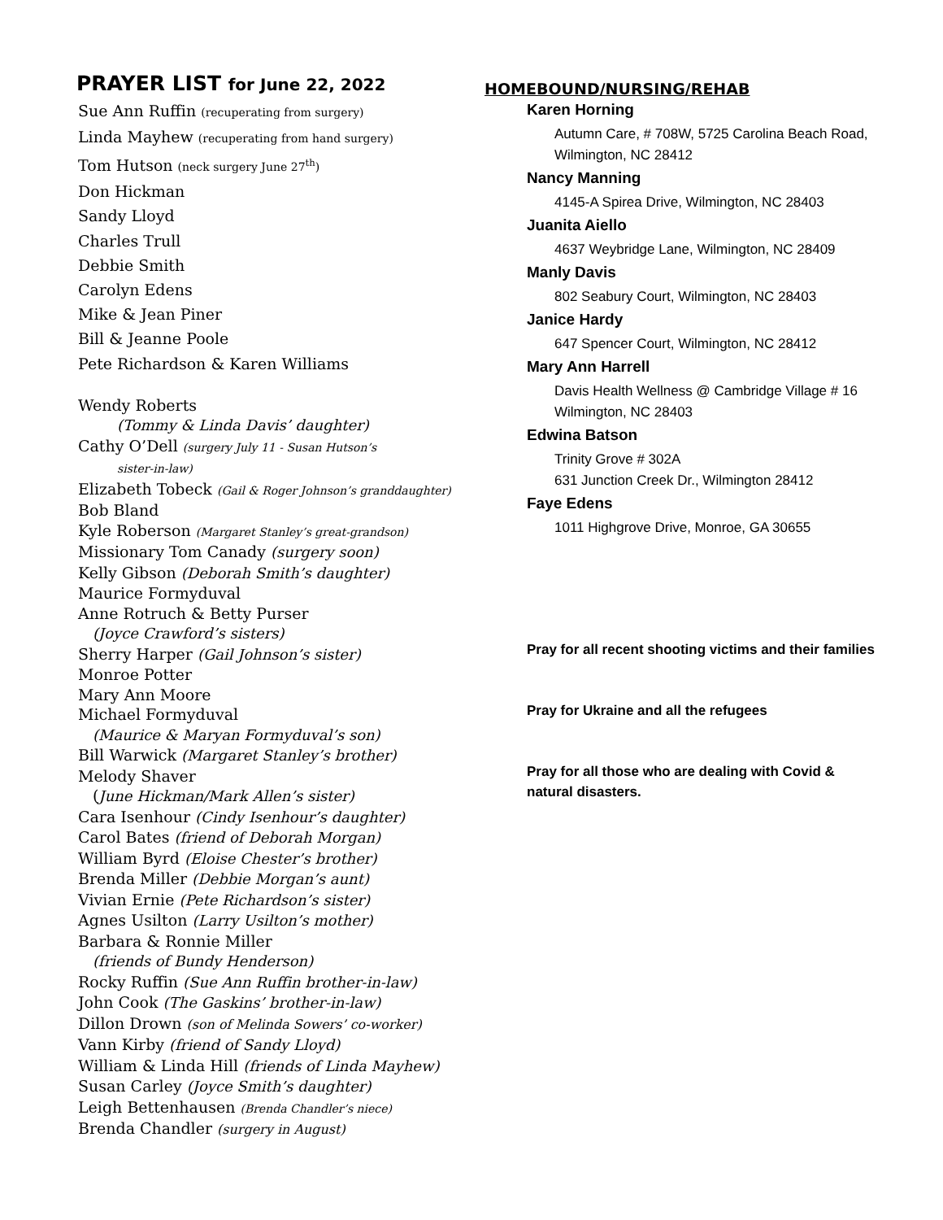PRAYER LIST for June 22, 2022
Sue Ann Ruffin (recuperating from surgery)
Linda Mayhew (recuperating from hand surgery)
Tom Hutson (neck surgery June 27<sup>th</sup>)
Don Hickman
Sandy Lloyd
Charles Trull
Debbie Smith
Carolyn Edens
Mike & Jean Piner
Bill & Jeanne Poole
Pete Richardson & Karen Williams
Wendy Roberts
(Tommy & Linda Davis’ daughter)
Cathy O’Dell (surgery July 11 - Susan Hutson’s
sister-in-law)
Elizabeth Tobeck (Gail & Roger Johnson’s granddaughter)
Bob Bland
Kyle Roberson (Margaret Stanley’s great-grandson)
Missionary Tom Canady (surgery soon)
Kelly Gibson (Deborah Smith’s daughter)
Maurice Formyduval
Anne Rotruch & Betty Purser
(Joyce Crawford’s sisters)
Sherry Harper (Gail Johnson’s sister)
Monroe Potter
Mary Ann Moore
Michael Formyduval
(Maurice & Maryan Formyduval’s son)
Bill Warwick (Margaret Stanley’s brother)
Melody Shaver
(June Hickman/Mark Allen’s sister)
Cara Isenhour (Cindy Isenhour’s daughter)
Carol Bates (friend of Deborah Morgan)
William Byrd (Eloise Chester’s brother)
Brenda Miller (Debbie Morgan’s aunt)
Vivian Ernie (Pete Richardson’s sister)
Agnes Usilton (Larry Usilton’s mother)
Barbara & Ronnie Miller
(friends of Bundy Henderson)
Rocky Ruffin (Sue Ann Ruffin brother-in-law)
John Cook (The Gaskins’ brother-in-law)
Dillon Drown (son of Melinda Sowers’ co-worker)
Vann Kirby (friend of Sandy Lloyd)
William & Linda Hill (friends of Linda Mayhew)
Susan Carley (Joyce Smith’s daughter)
Leigh Bettenhausen (Brenda Chandler’s niece)
Brenda Chandler (surgery in August)
HOMEBOUND/NURSING/REHAB
Karen Horning
Autumn Care, # 708W, 5725 Carolina Beach Road,
Wilmington, NC 28412
Nancy Manning
4145-A Spirea Drive, Wilmington, NC 28403
Juanita Aiello
4637 Weybridge Lane, Wilmington, NC 28409
Manly Davis
802 Seabury Court, Wilmington, NC 28403
Janice Hardy
647 Spencer Court, Wilmington, NC 28412
Mary Ann Harrell
Davis Health Wellness @ Cambridge Village # 16
Wilmington, NC 28403
Edwina Batson
Trinity Grove # 302A
631 Junction Creek Dr., Wilmington 28412
Faye Edens
1011 Highgrove Drive, Monroe, GA 30655
Pray for all recent shooting victims and their families
Pray for Ukraine and all the refugees
Pray for all those who are dealing with Covid &
natural disasters.